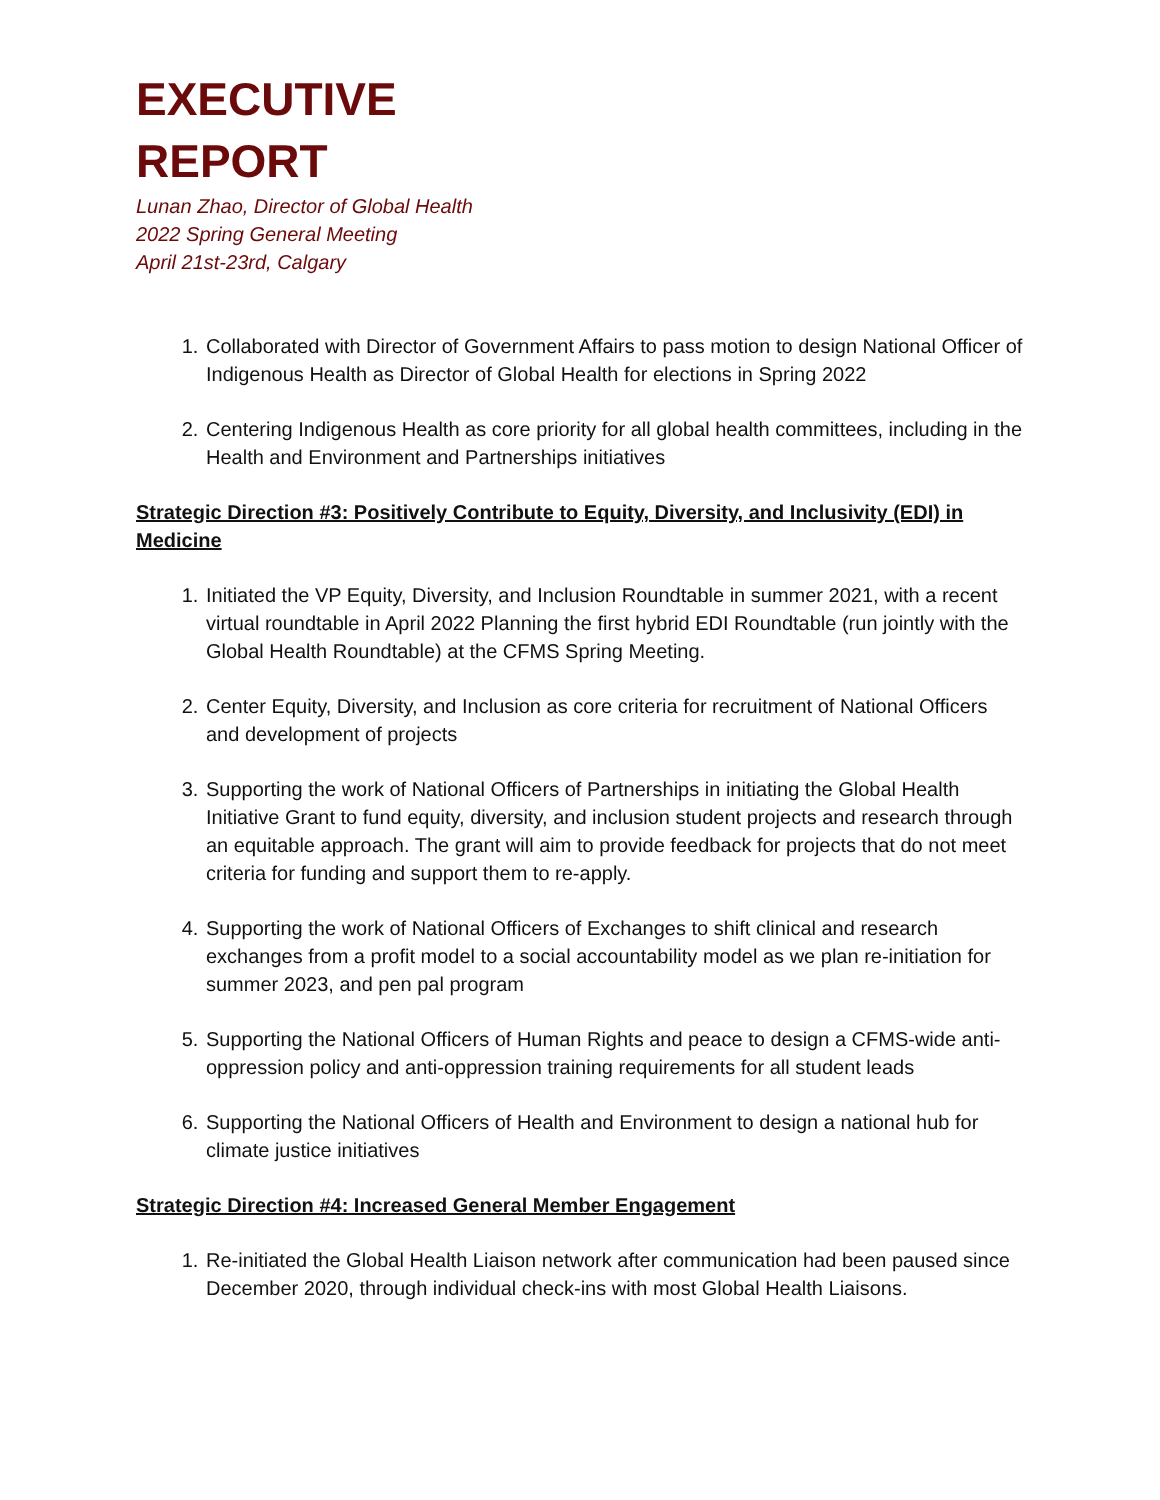EXECUTIVE
REPORT
Lunan Zhao, Director of Global Health
2022 Spring General Meeting
April 21st-23rd, Calgary
1. Collaborated with Director of Government Affairs to pass motion to design National Officer of Indigenous Health as Director of Global Health for elections in Spring 2022
2. Centering Indigenous Health as core priority for all global health committees, including in the Health and Environment and Partnerships initiatives
Strategic Direction #3: Positively Contribute to Equity, Diversity, and Inclusivity (EDI) in Medicine
1. Initiated the VP Equity, Diversity, and Inclusion Roundtable in summer 2021, with a recent virtual roundtable in April 2022 Planning the first hybrid EDI Roundtable (run jointly with the Global Health Roundtable) at the CFMS Spring Meeting.
2. Center Equity, Diversity, and Inclusion as core criteria for recruitment of National Officers and development of projects
3. Supporting the work of National Officers of Partnerships in initiating the Global Health Initiative Grant to fund equity, diversity, and inclusion student projects and research through an equitable approach. The grant will aim to provide feedback for projects that do not meet criteria for funding and support them to re-apply.
4. Supporting the work of National Officers of Exchanges to shift clinical and research exchanges from a profit model to a social accountability model as we plan re-initiation for summer 2023, and pen pal program
5. Supporting the National Officers of Human Rights and peace to design a CFMS-wide anti-oppression policy and anti-oppression training requirements for all student leads
6. Supporting the National Officers of Health and Environment to design a national hub for climate justice initiatives
Strategic Direction #4: Increased General Member Engagement
1. Re-initiated the Global Health Liaison network after communication had been paused since December 2020, through individual check-ins with most Global Health Liaisons.